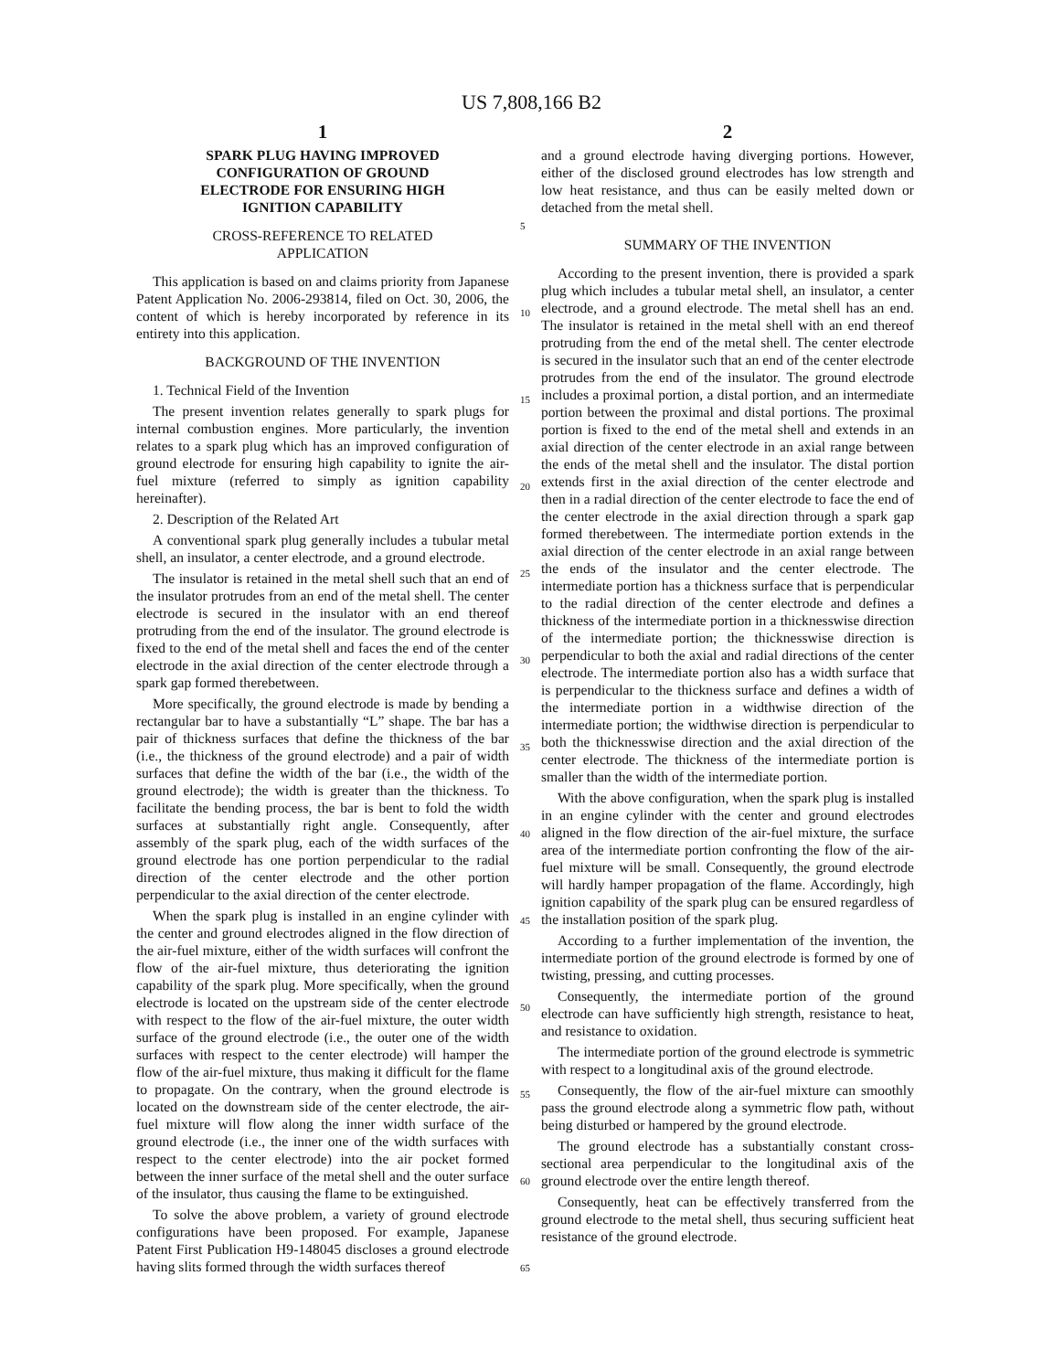US 7,808,166 B2
1
SPARK PLUG HAVING IMPROVED
CONFIGURATION OF GROUND
ELECTRODE FOR ENSURING HIGH
IGNITION CAPABILITY
CROSS-REFERENCE TO RELATED
APPLICATION
This application is based on and claims priority from Japanese Patent Application No. 2006-293814, filed on Oct. 30, 2006, the content of which is hereby incorporated by reference in its entirety into this application.
BACKGROUND OF THE INVENTION
1. Technical Field of the Invention
The present invention relates generally to spark plugs for internal combustion engines. More particularly, the invention relates to a spark plug which has an improved configuration of ground electrode for ensuring high capability to ignite the air-fuel mixture (referred to simply as ignition capability hereinafter).
2. Description of the Related Art
A conventional spark plug generally includes a tubular metal shell, an insulator, a center electrode, and a ground electrode.
The insulator is retained in the metal shell such that an end of the insulator protrudes from an end of the metal shell. The center electrode is secured in the insulator with an end thereof protruding from the end of the insulator. The ground electrode is fixed to the end of the metal shell and faces the end of the center electrode in the axial direction of the center electrode through a spark gap formed therebetween.
More specifically, the ground electrode is made by bending a rectangular bar to have a substantially “L” shape. The bar has a pair of thickness surfaces that define the thickness of the bar (i.e., the thickness of the ground electrode) and a pair of width surfaces that define the width of the bar (i.e., the width of the ground electrode); the width is greater than the thickness. To facilitate the bending process, the bar is bent to fold the width surfaces at substantially right angle. Consequently, after assembly of the spark plug, each of the width surfaces of the ground electrode has one portion perpendicular to the radial direction of the center electrode and the other portion perpendicular to the axial direction of the center electrode.
When the spark plug is installed in an engine cylinder with the center and ground electrodes aligned in the flow direction of the air-fuel mixture, either of the width surfaces will confront the flow of the air-fuel mixture, thus deteriorating the ignition capability of the spark plug. More specifically, when the ground electrode is located on the upstream side of the center electrode with respect to the flow of the air-fuel mixture, the outer width surface of the ground electrode (i.e., the outer one of the width surfaces with respect to the center electrode) will hamper the flow of the air-fuel mixture, thus making it difficult for the flame to propagate. On the contrary, when the ground electrode is located on the downstream side of the center electrode, the air-fuel mixture will flow along the inner width surface of the ground electrode (i.e., the inner one of the width surfaces with respect to the center electrode) into the air pocket formed between the inner surface of the metal shell and the outer surface of the insulator, thus causing the flame to be extinguished.
To solve the above problem, a variety of ground electrode configurations have been proposed. For example, Japanese Patent First Publication H9-148045 discloses a ground electrode having slits formed through the width surfaces thereof
2
and a ground electrode having diverging portions. However, either of the disclosed ground electrodes has low strength and low heat resistance, and thus can be easily melted down or detached from the metal shell.
SUMMARY OF THE INVENTION
According to the present invention, there is provided a spark plug which includes a tubular metal shell, an insulator, a center electrode, and a ground electrode. The metal shell has an end. The insulator is retained in the metal shell with an end thereof protruding from the end of the metal shell. The center electrode is secured in the insulator such that an end of the center electrode protrudes from the end of the insulator. The ground electrode includes a proximal portion, a distal portion, and an intermediate portion between the proximal and distal portions. The proximal portion is fixed to the end of the metal shell and extends in an axial direction of the center electrode in an axial range between the ends of the metal shell and the insulator. The distal portion extends first in the axial direction of the center electrode and then in a radial direction of the center electrode to face the end of the center electrode in the axial direction through a spark gap formed therebetween. The intermediate portion extends in the axial direction of the center electrode in an axial range between the ends of the insulator and the center electrode. The intermediate portion has a thickness surface that is perpendicular to the radial direction of the center electrode and defines a thickness of the intermediate portion in a thicknesswise direction of the intermediate portion; the thicknesswise direction is perpendicular to both the axial and radial directions of the center electrode. The intermediate portion also has a width surface that is perpendicular to the thickness surface and defines a width of the intermediate portion in a widthwise direction of the intermediate portion; the widthwise direction is perpendicular to both the thicknesswise direction and the axial direction of the center electrode. The thickness of the intermediate portion is smaller than the width of the intermediate portion.
With the above configuration, when the spark plug is installed in an engine cylinder with the center and ground electrodes aligned in the flow direction of the air-fuel mixture, the surface area of the intermediate portion confronting the flow of the air-fuel mixture will be small. Consequently, the ground electrode will hardly hamper propagation of the flame. Accordingly, high ignition capability of the spark plug can be ensured regardless of the installation position of the spark plug.
According to a further implementation of the invention, the intermediate portion of the ground electrode is formed by one of twisting, pressing, and cutting processes.
Consequently, the intermediate portion of the ground electrode can have sufficiently high strength, resistance to heat, and resistance to oxidation.
The intermediate portion of the ground electrode is symmetric with respect to a longitudinal axis of the ground electrode.
Consequently, the flow of the air-fuel mixture can smoothly pass the ground electrode along a symmetric flow path, without being disturbed or hampered by the ground electrode.
The ground electrode has a substantially constant cross-sectional area perpendicular to the longitudinal axis of the ground electrode over the entire length thereof.
Consequently, heat can be effectively transferred from the ground electrode to the metal shell, thus securing sufficient heat resistance of the ground electrode.
5
10
15
20
25
30
35
40
45
50
55
60
65